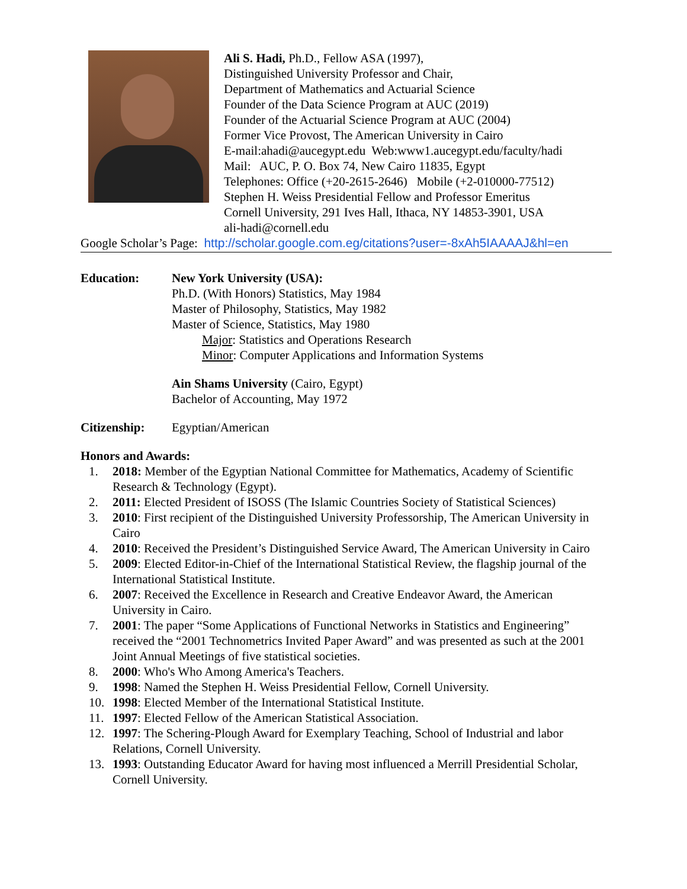Ali S. Hadi, Ph.D., Fellow ASA (1997),
Distinguished University Professor and Chair,
Department of Mathematics and Actuarial Science
Founder of the Data Science Program at AUC (2019)
Founder of the Actuarial Science Program at AUC (2004)
Former Vice Provost, The American University in Cairo
E-mail:ahadi@aucegypt.edu Web:www1.aucegypt.edu/faculty/hadi
Mail: AUC, P. O. Box 74, New Cairo 11835, Egypt
Telephones: Office (+20-2615-2646) Mobile (+2-010000-77512)
Stephen H. Weiss Presidential Fellow and Professor Emeritus
Cornell University, 291 Ives Hall, Ithaca, NY 14853-3901, USA
ali-hadi@cornell.edu
Google Scholar’s Page: http://scholar.google.com.eg/citations?user=-8xAh5IAAAAJ&hl=en
Education: New York University (USA):
Ph.D. (With Honors) Statistics, May 1984
Master of Philosophy, Statistics, May 1982
Master of Science, Statistics, May 1980
Major: Statistics and Operations Research
Minor: Computer Applications and Information Systems
Ain Shams University (Cairo, Egypt)
Bachelor of Accounting, May 1972
Citizenship: Egyptian/American
Honors and Awards:
1. 2018: Member of the Egyptian National Committee for Mathematics, Academy of Scientific Research & Technology (Egypt).
2. 2011: Elected President of ISOSS (The Islamic Countries Society of Statistical Sciences)
3. 2010: First recipient of the Distinguished University Professorship, The American University in Cairo
4. 2010: Received the President’s Distinguished Service Award, The American University in Cairo
5. 2009: Elected Editor-in-Chief of the International Statistical Review, the flagship journal of the International Statistical Institute.
6. 2007: Received the Excellence in Research and Creative Endeavor Award, the American University in Cairo.
7. 2001: The paper “Some Applications of Functional Networks in Statistics and Engineering” received the “2001 Technometrics Invited Paper Award” and was presented as such at the 2001 Joint Annual Meetings of five statistical societies.
8. 2000: Who's Who Among America's Teachers.
9. 1998: Named the Stephen H. Weiss Presidential Fellow, Cornell University.
10. 1998: Elected Member of the International Statistical Institute.
11. 1997: Elected Fellow of the American Statistical Association.
12. 1997: The Schering-Plough Award for Exemplary Teaching, School of Industrial and labor Relations, Cornell University.
13. 1993: Outstanding Educator Award for having most influenced a Merrill Presidential Scholar, Cornell University.